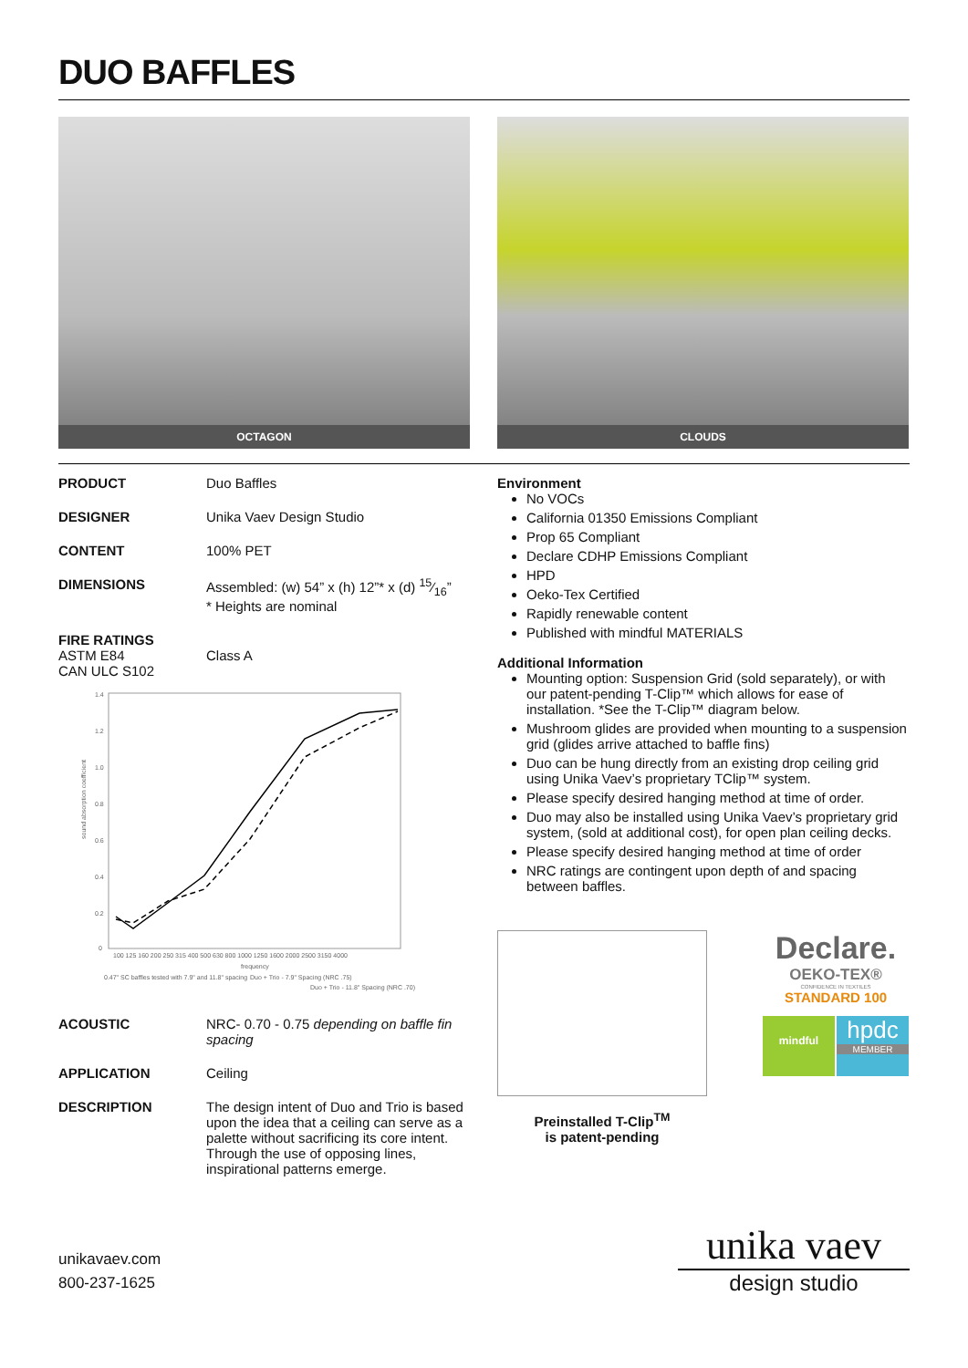DUO BAFFLES
OCTAGON CLOUDS
PRODUCT Duo Baffles
DESIGNER Unika Vaev Design Studio
CONTENT 100% PET
DIMENSIONS Assembled: (w) 54” x (h) 12”* x (d) 15⁄16”
* Heights are nominal
FIRE RATINGS
ASTM E84
CAN ULC S102 Class A
sound absorption coefficient
1.4
1.2
1.0
0.8
0.6
0.4
0.2
0
100 125 160 200 250 315 400 500 630 800 1000 1250 1600 2000 2500 3150 4000
frequency
0.47" SC baffles tested with 7.9" and 11.8" spacing
Duo + Trio - 7.9" Spacing (NRC .75)
Duo + Trio - 11.8" Spacing (NRC .70)
ACOUSTIC NRC- 0.70 - 0.75 depending on baffle fin spacing
APPLICATION Ceiling
DESCRIPTION The design intent of Duo and Trio is based upon the idea that a ceiling can serve as a palette without sacrificing its core intent. Through the use of opposing lines, inspirational patterns emerge.
Environment
No VOCs
California 01350 Emissions Compliant
Prop 65 Compliant
Declare CDHP Emissions Compliant
HPD
Oeko-Tex Certified
Rapidly renewable content
Published with mindful MATERIALS
Additional Information
Mounting option: Suspension Grid (sold separately), or with our patent-pending T-Clip™ which allows for ease of installation. *See the T-Clip™ diagram below.
Mushroom glides are provided when mounting to a suspension grid (glides arrive attached to baffle fins)
Duo can be hung directly from an existing drop ceiling grid using Unika Vaev’s proprietary TClip™ system.
Please specify desired hanging method at time of order.
Duo may also be installed using Unika Vaev’s proprietary grid system, (sold at additional cost), for open plan ceiling decks.
Please specify desired hanging method at time of order
NRC ratings are contingent upon depth of and spacing between baffles.
Preinstalled T-Clip<sup>TM</sup>
is patent-pending
Declare.
OEKO-TEX®
CONFIDENCE IN TEXTILES
STANDARD 100
mindful
hpdc
MEMBER
unikavaev.com
800-237-1625
unika vaev
design studio